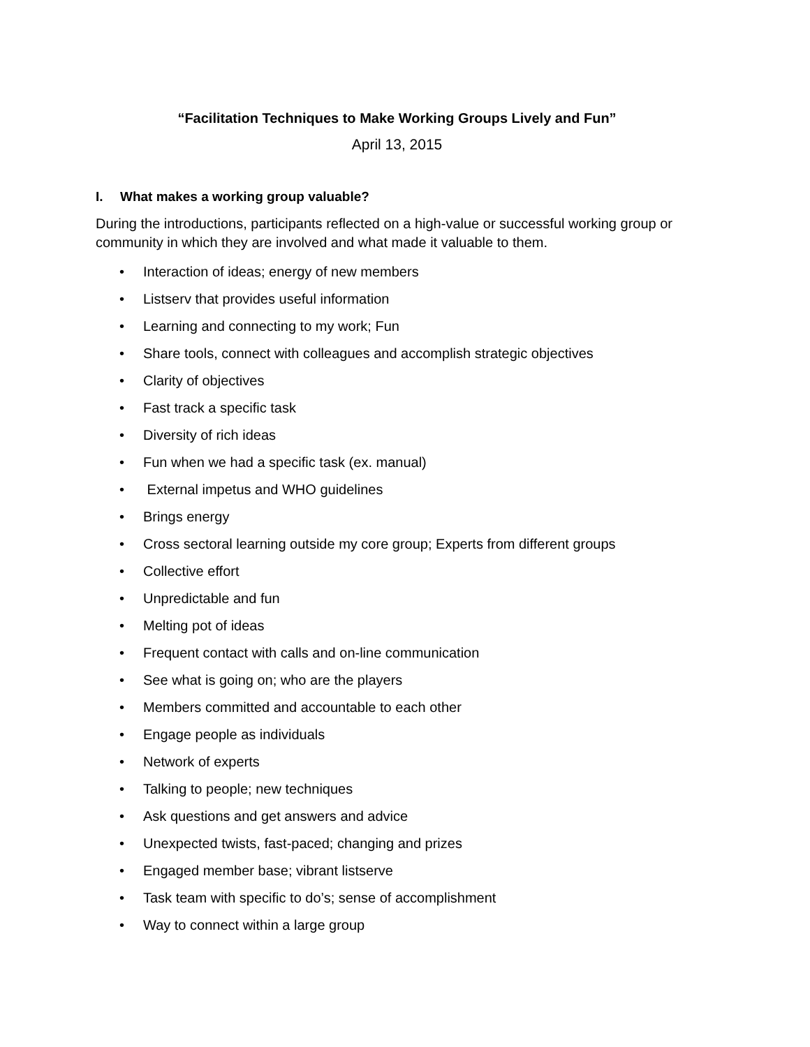“Facilitation Techniques to Make Working Groups Lively and Fun”
April 13, 2015
I. What makes a working group valuable?
During the introductions, participants reflected on a high-value or successful working group or community in which they are involved and what made it valuable to them.
• Interaction of ideas; energy of new members
• Listserv that provides useful information
• Learning and connecting to my work; Fun
• Share tools, connect with colleagues and accomplish strategic objectives
• Clarity of objectives
• Fast track a specific task
• Diversity of rich ideas
• Fun when we had a specific task (ex. manual)
• External impetus and WHO guidelines
• Brings energy
• Cross sectoral learning outside my core group; Experts from different groups
• Collective effort
• Unpredictable and fun
• Melting pot of ideas
• Frequent contact with calls and on-line communication
• See what is going on; who are the players
• Members committed and accountable to each other
• Engage people as individuals
• Network of experts
• Talking to people; new techniques
• Ask questions and get answers and advice
• Unexpected twists, fast-paced; changing and prizes
• Engaged member base; vibrant listserve
• Task team with specific to do’s; sense of accomplishment
• Way to connect within a large group